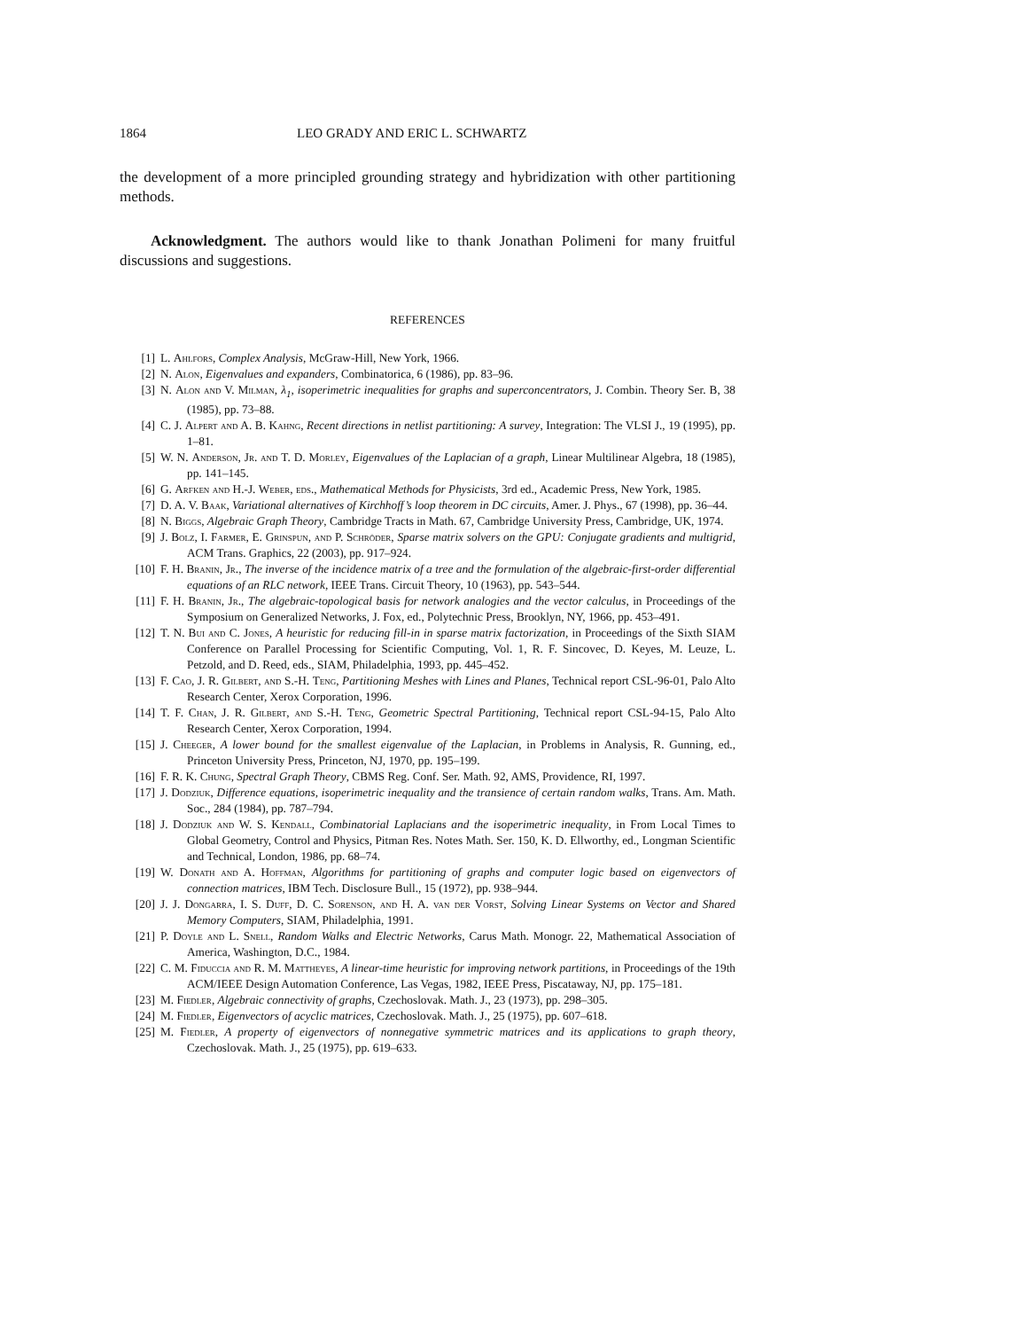1864 LEO GRADY AND ERIC L. SCHWARTZ
the development of a more principled grounding strategy and hybridization with other partitioning methods.
Acknowledgment. The authors would like to thank Jonathan Polimeni for many fruitful discussions and suggestions.
REFERENCES
[1] L. Ahlfors, Complex Analysis, McGraw-Hill, New York, 1966.
[2] N. Alon, Eigenvalues and expanders, Combinatorica, 6 (1986), pp. 83–96.
[3] N. Alon and V. Milman, λ<sub>1</sub>, isoperimetric inequalities for graphs and superconcentrators, J. Combin. Theory Ser. B, 38 (1985), pp. 73–88.
[4] C. J. Alpert and A. B. Kahng, Recent directions in netlist partitioning: A survey, Integration: The VLSI J., 19 (1995), pp. 1–81.
[5] W. N. Anderson, Jr. and T. D. Morley, Eigenvalues of the Laplacian of a graph, Linear Multilinear Algebra, 18 (1985), pp. 141–145.
[6] G. Arfken and H.-J. Weber, eds., Mathematical Methods for Physicists, 3rd ed., Academic Press, New York, 1985.
[7] D. A. V. Baak, Variational alternatives of Kirchhoff’s loop theorem in DC circuits, Amer. J. Phys., 67 (1998), pp. 36–44.
[8] N. Biggs, Algebraic Graph Theory, Cambridge Tracts in Math. 67, Cambridge University Press, Cambridge, UK, 1974.
[9] J. Bolz, I. Farmer, E. Grinspun, and P. Schröder, Sparse matrix solvers on the GPU: Conjugate gradients and multigrid, ACM Trans. Graphics, 22 (2003), pp. 917–924.
[10] F. H. Branin, Jr., The inverse of the incidence matrix of a tree and the formulation of the algebraic-first-order differential equations of an RLC network, IEEE Trans. Circuit Theory, 10 (1963), pp. 543–544.
[11] F. H. Branin, Jr., The algebraic-topological basis for network analogies and the vector calculus, in Proceedings of the Symposium on Generalized Networks, J. Fox, ed., Polytechnic Press, Brooklyn, NY, 1966, pp. 453–491.
[12] T. N. Bui and C. Jones, A heuristic for reducing fill-in in sparse matrix factorization, in Proceedings of the Sixth SIAM Conference on Parallel Processing for Scientific Computing, Vol. 1, R. F. Sincovec, D. Keyes, M. Leuze, L. Petzold, and D. Reed, eds., SIAM, Philadelphia, 1993, pp. 445–452.
[13] F. Cao, J. R. Gilbert, and S.-H. Teng, Partitioning Meshes with Lines and Planes, Technical report CSL-96-01, Palo Alto Research Center, Xerox Corporation, 1996.
[14] T. F. Chan, J. R. Gilbert, and S.-H. Teng, Geometric Spectral Partitioning, Technical report CSL-94-15, Palo Alto Research Center, Xerox Corporation, 1994.
[15] J. Cheeger, A lower bound for the smallest eigenvalue of the Laplacian, in Problems in Analysis, R. Gunning, ed., Princeton University Press, Princeton, NJ, 1970, pp. 195–199.
[16] F. R. K. Chung, Spectral Graph Theory, CBMS Reg. Conf. Ser. Math. 92, AMS, Providence, RI, 1997.
[17] J. Dodziuk, Difference equations, isoperimetric inequality and the transience of certain random walks, Trans. Am. Math. Soc., 284 (1984), pp. 787–794.
[18] J. Dodziuk and W. S. Kendall, Combinatorial Laplacians and the isoperimetric inequality, in From Local Times to Global Geometry, Control and Physics, Pitman Res. Notes Math. Ser. 150, K. D. Ellworthy, ed., Longman Scientific and Technical, London, 1986, pp. 68–74.
[19] W. Donath and A. Hoffman, Algorithms for partitioning of graphs and computer logic based on eigenvectors of connection matrices, IBM Tech. Disclosure Bull., 15 (1972), pp. 938–944.
[20] J. J. Dongarra, I. S. Duff, D. C. Sorenson, and H. A. van der Vorst, Solving Linear Systems on Vector and Shared Memory Computers, SIAM, Philadelphia, 1991.
[21] P. Doyle and L. Snell, Random Walks and Electric Networks, Carus Math. Monogr. 22, Mathematical Association of America, Washington, D.C., 1984.
[22] C. M. Fiduccia and R. M. Mattheyes, A linear-time heuristic for improving network partitions, in Proceedings of the 19th ACM/IEEE Design Automation Conference, Las Vegas, 1982, IEEE Press, Piscataway, NJ, pp. 175–181.
[23] M. Fiedler, Algebraic connectivity of graphs, Czechoslovak. Math. J., 23 (1973), pp. 298–305.
[24] M. Fiedler, Eigenvectors of acyclic matrices, Czechoslovak. Math. J., 25 (1975), pp. 607–618.
[25] M. Fiedler, A property of eigenvectors of nonnegative symmetric matrices and its applications to graph theory, Czechoslovak. Math. J., 25 (1975), pp. 619–633.